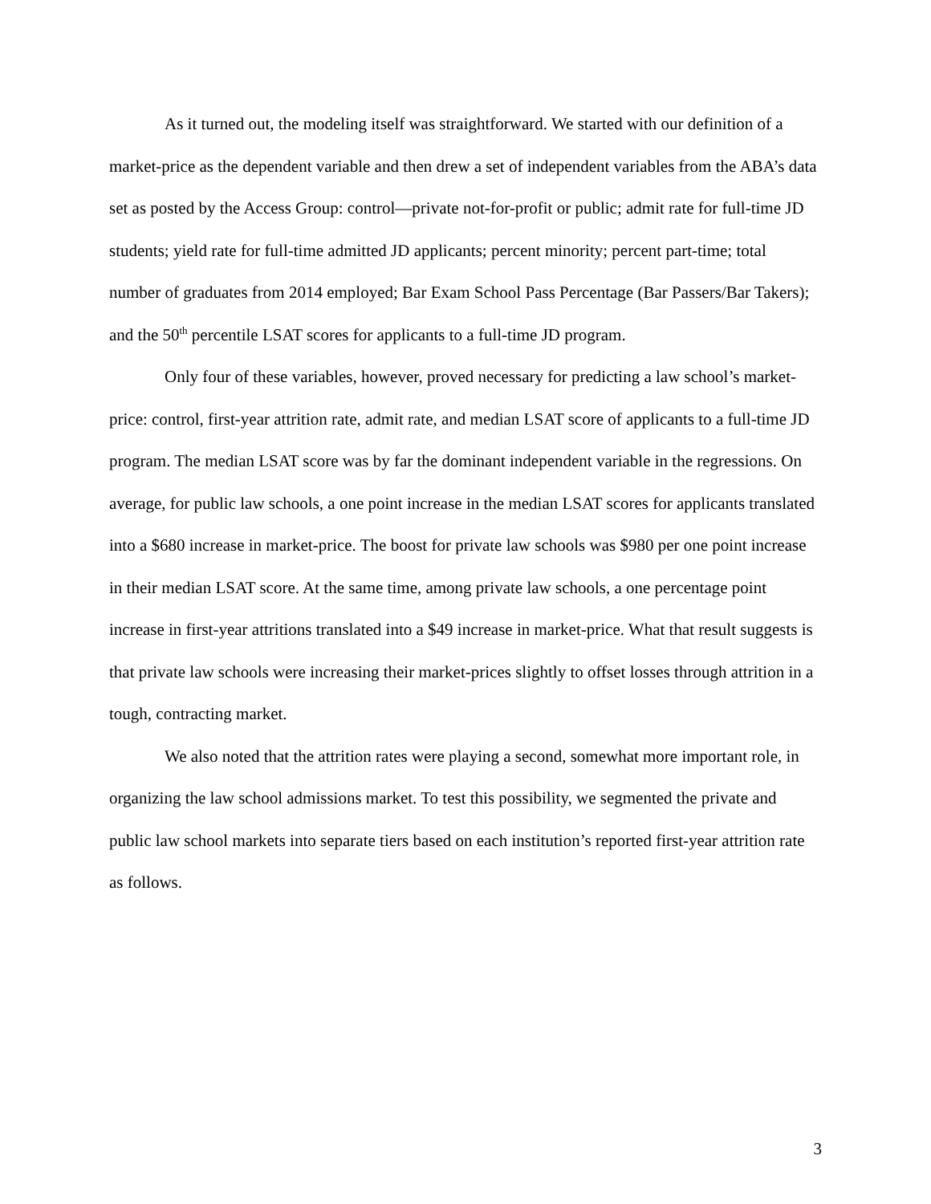As it turned out, the modeling itself was straightforward. We started with our definition of a market-price as the dependent variable and then drew a set of independent variables from the ABA’s data set as posted by the Access Group: control—private not-for-profit or public; admit rate for full-time JD students; yield rate for full-time admitted JD applicants; percent minority; percent part-time; total number of graduates from 2014 employed; Bar Exam School Pass Percentage (Bar Passers/Bar Takers); and the 50<sup>th</sup> percentile LSAT scores for applicants to a full-time JD program.
Only four of these variables, however, proved necessary for predicting a law school’s market-price: control, first-year attrition rate, admit rate, and median LSAT score of applicants to a full-time JD program. The median LSAT score was by far the dominant independent variable in the regressions. On average, for public law schools, a one point increase in the median LSAT scores for applicants translated into a $680 increase in market-price. The boost for private law schools was $980 per one point increase in their median LSAT score. At the same time, among private law schools, a one percentage point increase in first-year attritions translated into a $49 increase in market-price. What that result suggests is that private law schools were increasing their market-prices slightly to offset losses through attrition in a tough, contracting market.
We also noted that the attrition rates were playing a second, somewhat more important role, in organizing the law school admissions market. To test this possibility, we segmented the private and public law school markets into separate tiers based on each institution’s reported first-year attrition rate as follows.
3